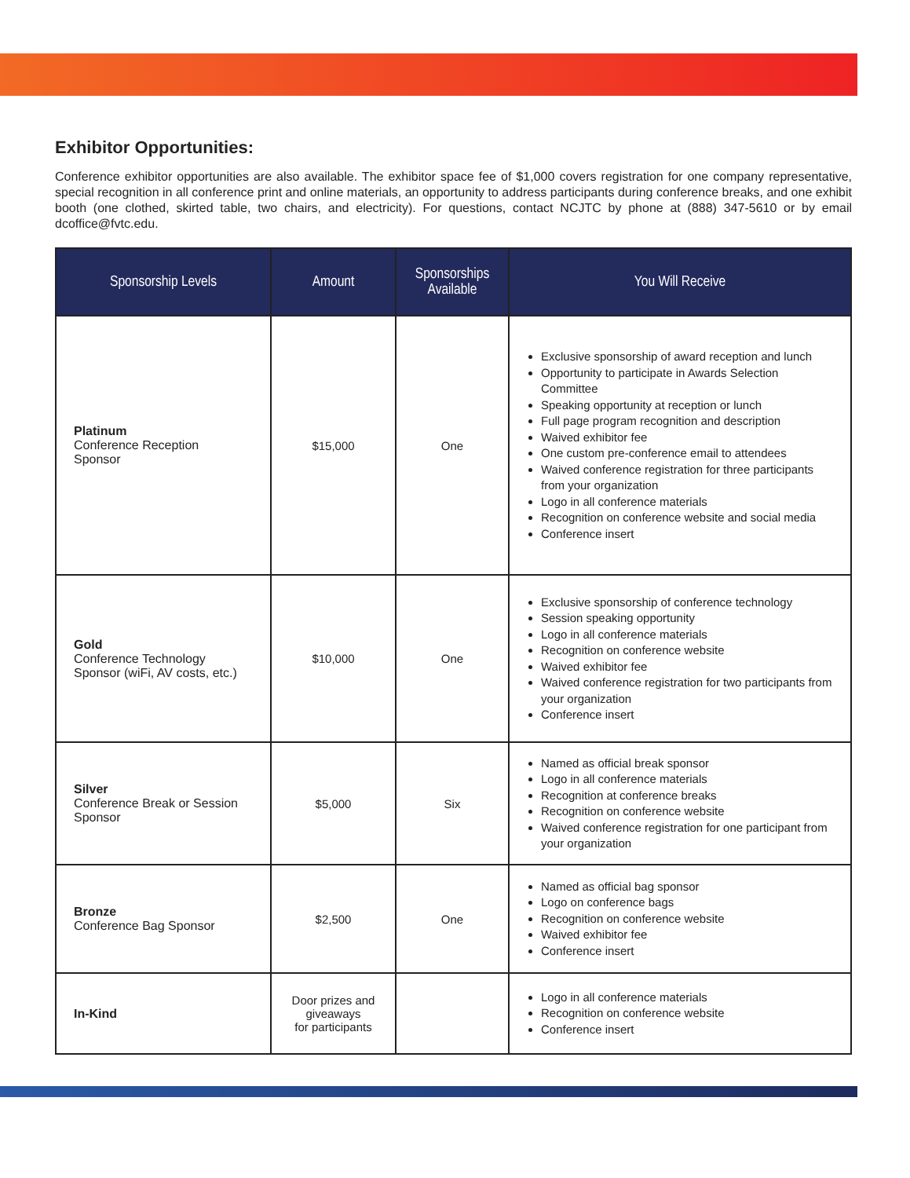Exhibitor Opportunities:
Conference exhibitor opportunities are also available. The exhibitor space fee of $1,000 covers registration for one company representative, special recognition in all conference print and online materials, an opportunity to address participants during conference breaks, and one exhibit booth (one clothed, skirted table, two chairs, and electricity). For questions, contact NCJTC by phone at (888) 347-5610 or by email dcoffice@fvtc.edu.
| Sponsorship Levels | Amount | Sponsorships Available | You Will Receive |
| --- | --- | --- | --- |
| Platinum Conference Reception Sponsor | $15,000 | One | Exclusive sponsorship of award reception and lunch Opportunity to participate in Awards Selection Committee Speaking opportunity at reception or lunch Full page program recognition and description Waived exhibitor fee One custom pre-conference email to attendees Waived conference registration for three participants from your organization Logo in all conference materials Recognition on conference website and social media Conference insert |
| Gold Conference Technology Sponsor (wiFi, AV costs, etc.) | $10,000 | One | Exclusive sponsorship of conference technology Session speaking opportunity Logo in all conference materials Recognition on conference website Waived exhibitor fee Waived conference registration for two participants from your organization Conference insert |
| Silver Conference Break or Session Sponsor | $5,000 | Six | Named as official break sponsor Logo in all conference materials Recognition at conference breaks Recognition on conference website Waived conference registration for one participant from your organization |
| Bronze Conference Bag Sponsor | $2,500 | One | Named as official bag sponsor Logo on conference bags Recognition on conference website Waived exhibitor fee Conference insert |
| In-Kind | Door prizes and giveaways for participants | | Logo in all conference materials Recognition on conference website Conference insert |